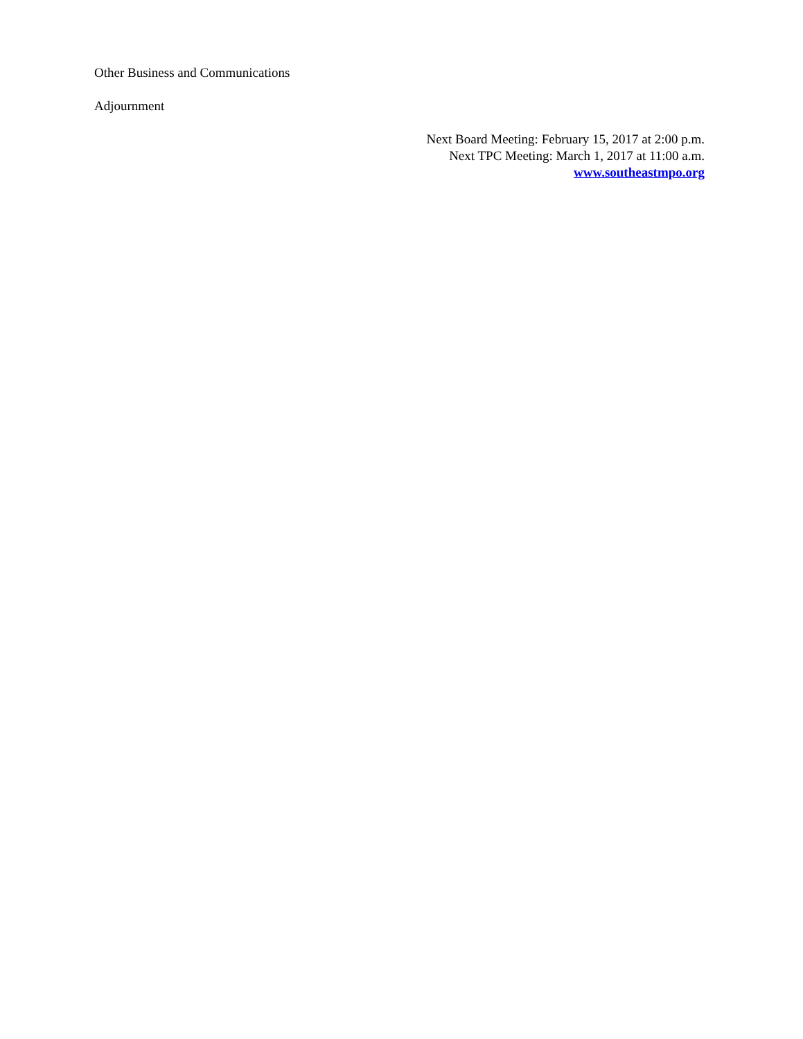Other Business and Communications
Adjournment
Next Board Meeting: February 15, 2017 at 2:00 p.m.
Next TPC Meeting: March 1, 2017 at 11:00 a.m.
www.southeastmpo.org